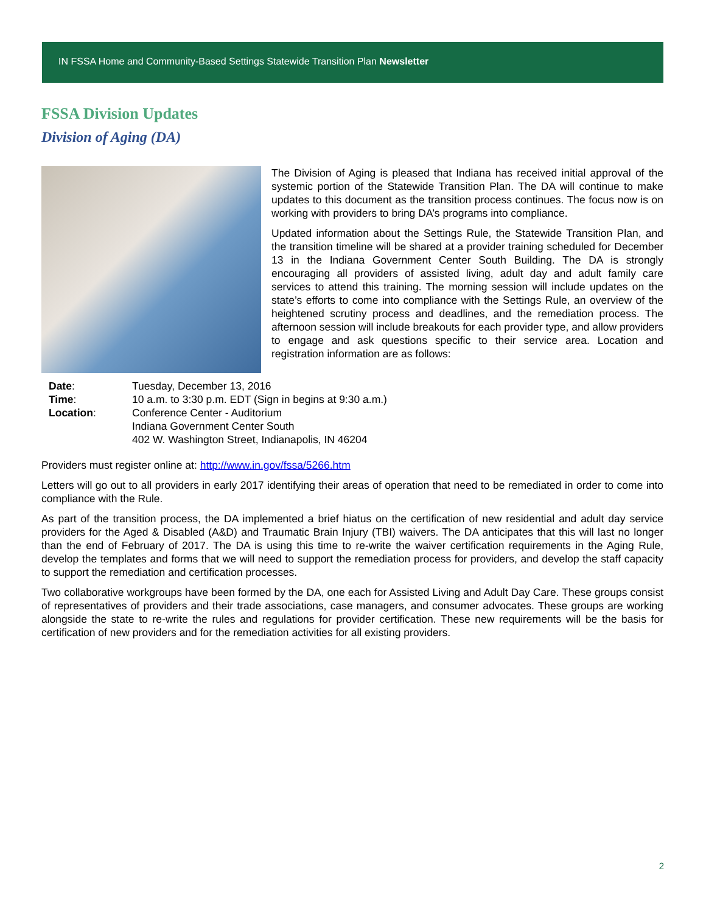IN FSSA Home and Community-Based Settings Statewide Transition Plan Newsletter
FSSA Division Updates
Division of Aging (DA)
The Division of Aging is pleased that Indiana has received initial approval of the systemic portion of the Statewide Transition Plan. The DA will continue to make updates to this document as the transition process continues. The focus now is on working with providers to bring DA’s programs into compliance.
Updated information about the Settings Rule, the Statewide Transition Plan, and the transition timeline will be shared at a provider training scheduled for December 13 in the Indiana Government Center South Building. The DA is strongly encouraging all providers of assisted living, adult day and adult family care services to attend this training. The morning session will include updates on the state’s efforts to come into compliance with the Settings Rule, an overview of the heightened scrutiny process and deadlines, and the remediation process. The afternoon session will include breakouts for each provider type, and allow providers to engage and ask questions specific to their service area. Location and registration information are as follows:
| Date : | Tuesday, December 13, 2016 |
| Time : | 10 a.m. to 3:30 p.m. EDT (Sign in begins at 9:30 a.m.) |
| Location : | Conference Center - Auditorium Indiana Government Center South 402 W. Washington Street, Indianapolis, IN 46204 |
Providers must register online at: http://www.in.gov/fssa/5266.htm
Letters will go out to all providers in early 2017 identifying their areas of operation that need to be remediated in order to come into compliance with the Rule.
As part of the transition process, the DA implemented a brief hiatus on the certification of new residential and adult day service providers for the Aged & Disabled (A&D) and Traumatic Brain Injury (TBI) waivers. The DA anticipates that this will last no longer than the end of February of 2017. The DA is using this time to re-write the waiver certification requirements in the Aging Rule, develop the templates and forms that we will need to support the remediation process for providers, and develop the staff capacity to support the remediation and certification processes.
Two collaborative workgroups have been formed by the DA, one each for Assisted Living and Adult Day Care. These groups consist of representatives of providers and their trade associations, case managers, and consumer advocates. These groups are working alongside the state to re-write the rules and regulations for provider certification. These new requirements will be the basis for certification of new providers and for the remediation activities for all existing providers.
2